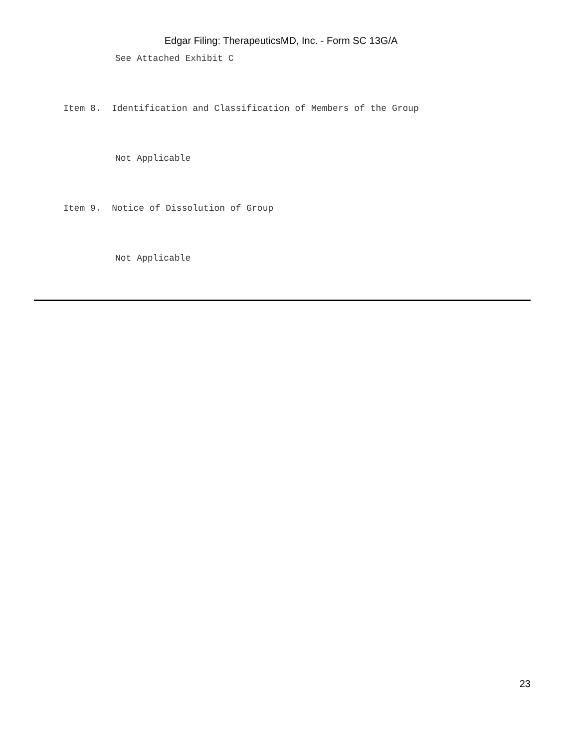Edgar Filing: TherapeuticsMD, Inc. - Form SC 13G/A
See Attached Exhibit C
Item 8. Identification and Classification of Members of the Group
Not Applicable
Item 9. Notice of Dissolution of Group
Not Applicable
23